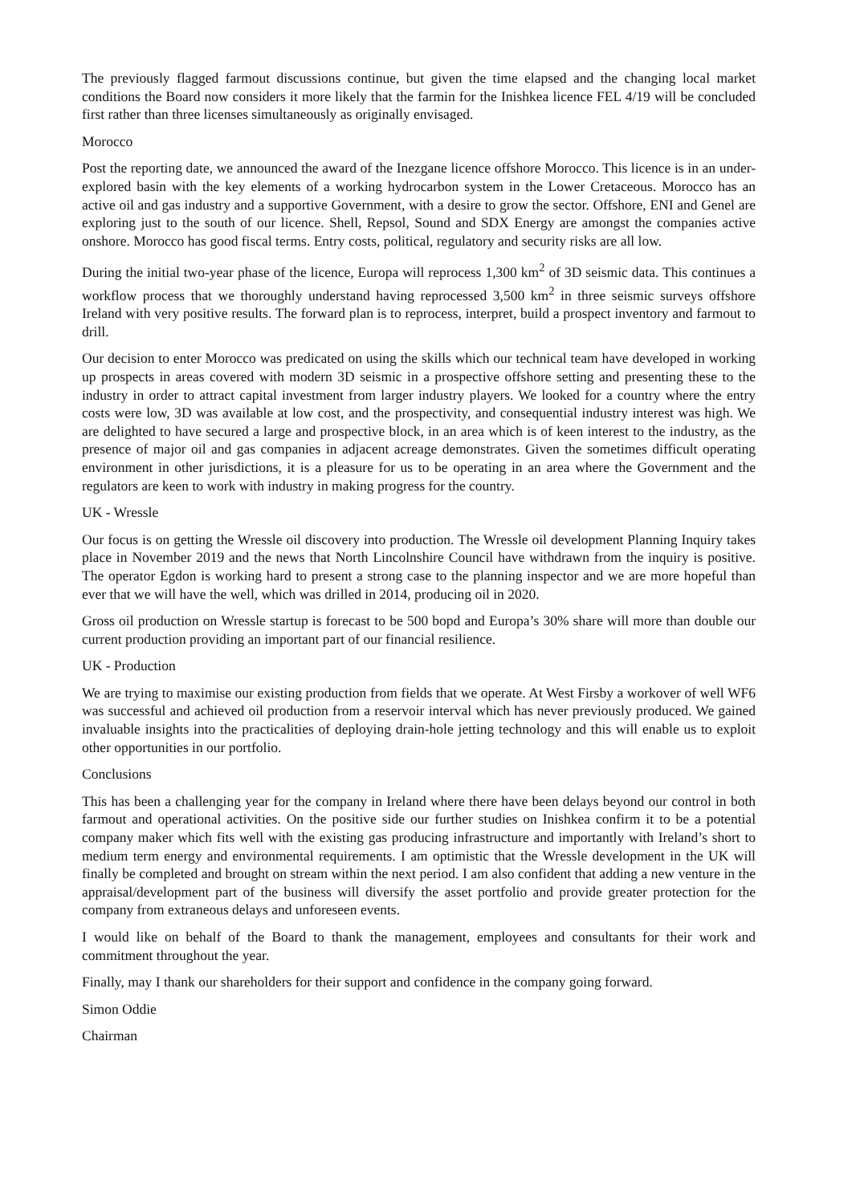The previously flagged farmout discussions continue, but given the time elapsed and the changing local market conditions the Board now considers it more likely that the farmin for the Inishkea licence FEL 4/19 will be concluded first rather than three licenses simultaneously as originally envisaged.
Morocco
Post the reporting date, we announced the award of the Inezgane licence offshore Morocco. This licence is in an under-explored basin with the key elements of a working hydrocarbon system in the Lower Cretaceous. Morocco has an active oil and gas industry and a supportive Government, with a desire to grow the sector. Offshore, ENI and Genel are exploring just to the south of our licence. Shell, Repsol, Sound and SDX Energy are amongst the companies active onshore. Morocco has good fiscal terms. Entry costs, political, regulatory and security risks are all low.
During the initial two-year phase of the licence, Europa will reprocess 1,300 km<sup>2</sup> of 3D seismic data. This continues a workflow process that we thoroughly understand having reprocessed 3,500 km<sup>2</sup> in three seismic surveys offshore Ireland with very positive results. The forward plan is to reprocess, interpret, build a prospect inventory and farmout to drill.
Our decision to enter Morocco was predicated on using the skills which our technical team have developed in working up prospects in areas covered with modern 3D seismic in a prospective offshore setting and presenting these to the industry in order to attract capital investment from larger industry players. We looked for a country where the entry costs were low, 3D was available at low cost, and the prospectivity, and consequential industry interest was high. We are delighted to have secured a large and prospective block, in an area which is of keen interest to the industry, as the presence of major oil and gas companies in adjacent acreage demonstrates. Given the sometimes difficult operating environment in other jurisdictions, it is a pleasure for us to be operating in an area where the Government and the regulators are keen to work with industry in making progress for the country.
UK - Wressle
Our focus is on getting the Wressle oil discovery into production. The Wressle oil development Planning Inquiry takes place in November 2019 and the news that North Lincolnshire Council have withdrawn from the inquiry is positive. The operator Egdon is working hard to present a strong case to the planning inspector and we are more hopeful than ever that we will have the well, which was drilled in 2014, producing oil in 2020.
Gross oil production on Wressle startup is forecast to be 500 bopd and Europa’s 30% share will more than double our current production providing an important part of our financial resilience.
UK - Production
We are trying to maximise our existing production from fields that we operate. At West Firsby a workover of well WF6 was successful and achieved oil production from a reservoir interval which has never previously produced. We gained invaluable insights into the practicalities of deploying drain-hole jetting technology and this will enable us to exploit other opportunities in our portfolio.
Conclusions
This has been a challenging year for the company in Ireland where there have been delays beyond our control in both farmout and operational activities. On the positive side our further studies on Inishkea confirm it to be a potential company maker which fits well with the existing gas producing infrastructure and importantly with Ireland’s short to medium term energy and environmental requirements. I am optimistic that the Wressle development in the UK will finally be completed and brought on stream within the next period. I am also confident that adding a new venture in the appraisal/development part of the business will diversify the asset portfolio and provide greater protection for the company from extraneous delays and unforeseen events.
I would like on behalf of the Board to thank the management, employees and consultants for their work and commitment throughout the year.
Finally, may I thank our shareholders for their support and confidence in the company going forward.
Simon Oddie
Chairman